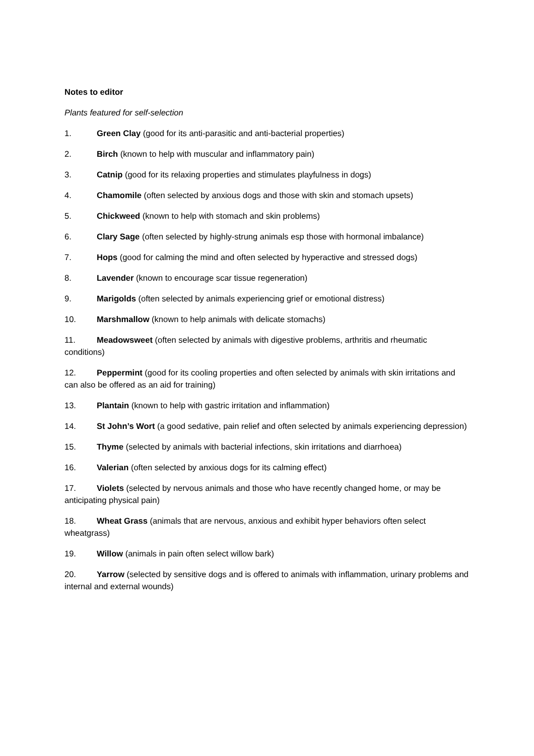Notes to editor
Plants featured for self-selection
1. Green Clay (good for its anti-parasitic and anti-bacterial properties)
2. Birch (known to help with muscular and inflammatory pain)
3. Catnip (good for its relaxing properties and stimulates playfulness in dogs)
4. Chamomile (often selected by anxious dogs and those with skin and stomach upsets)
5. Chickweed (known to help with stomach and skin problems)
6. Clary Sage (often selected by highly-strung animals esp those with hormonal imbalance)
7. Hops (good for calming the mind and often selected by hyperactive and stressed dogs)
8. Lavender (known to encourage scar tissue regeneration)
9. Marigolds (often selected by animals experiencing grief or emotional distress)
10. Marshmallow (known to help animals with delicate stomachs)
11. Meadowsweet (often selected by animals with digestive problems, arthritis and rheumatic conditions)
12. Peppermint (good for its cooling properties and often selected by animals with skin irritations and can also be offered as an aid for training)
13. Plantain (known to help with gastric irritation and inflammation)
14. St John’s Wort (a good sedative, pain relief and often selected by animals experiencing depression)
15. Thyme (selected by animals with bacterial infections, skin irritations and diarrhoea)
16. Valerian (often selected by anxious dogs for its calming effect)
17. Violets (selected by nervous animals and those who have recently changed home, or may be anticipating physical pain)
18. Wheat Grass (animals that are nervous, anxious and exhibit hyper behaviors often select wheatgrass)
19. Willow (animals in pain often select willow bark)
20. Yarrow (selected by sensitive dogs and is offered to animals with inflammation, urinary problems and internal and external wounds)